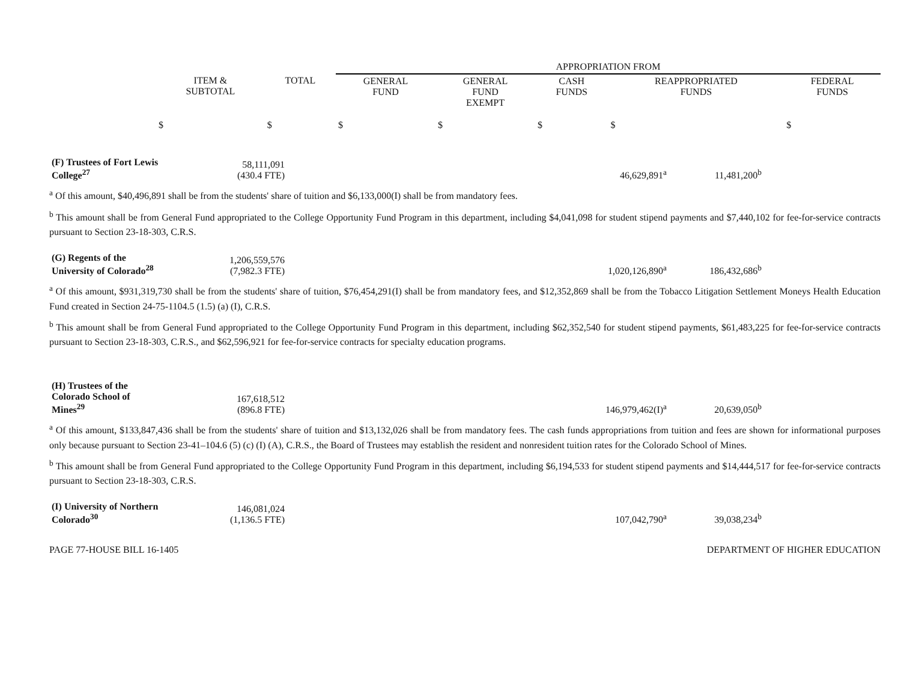| | | | APPROPRIATION FROM | | | | |
| --- | --- | --- | --- | --- | --- | --- | --- |
| | ITEM & SUBTOTAL | TOTAL | GENERAL FUND | GENERAL FUND EXEMPT | CASH FUNDS | REAPPROPRIATED FUNDS | FEDERAL FUNDS |
| | $ | $ | $ | $ | $ | $ | $ |
| (F) Trustees of Fort Lewis College<sup>27</sup> | 58,111,091 (430.4 FTE) | | 46,629,891<sup>a</sup> | 11,481,200<sup>b</sup> | |
<sup>a</sup> Of this amount, $40,496,891 shall be from the students' share of tuition and $6,133,000(I) shall be from mandatory fees.
<sup>b</sup> This amount shall be from General Fund appropriated to the College Opportunity Fund Program in this department, including $4,041,098 for student stipend payments and $7,440,102 for fee-for-service contracts pursuant to Section 23-18-303, C.R.S.
| (G) Regents of the University of Colorado<sup>28</sup> | 1,206,559,576 (7,982.3 FTE) | | 1,020,126,890<sup>a</sup> | 186,432,686<sup>b</sup> | |
<sup>a</sup> Of this amount, $931,319,730 shall be from the students' share of tuition, $76,454,291(I) shall be from mandatory fees, and $12,352,869 shall be from the Tobacco Litigation Settlement Moneys Health Education Fund created in Section 24-75-1104.5 (1.5) (a) (I), C.R.S.
<sup>b</sup> This amount shall be from General Fund appropriated to the College Opportunity Fund Program in this department, including $62,352,540 for student stipend payments, $61,483,225 for fee-for-service contracts pursuant to Section 23-18-303, C.R.S., and $62,596,921 for fee-for-service contracts for specialty education programs.
| (H) Trustees of the Colorado School of Mines<sup>29</sup> | 167,618,512 (896.8 FTE) | | 146,979,462(I)<sup>a</sup> | 20,639,050<sup>b</sup> | |
<sup>a</sup> Of this amount, $133,847,436 shall be from the students' share of tuition and $13,132,026 shall be from mandatory fees. The cash funds appropriations from tuition and fees are shown for informational purposes only because pursuant to Section 23-41–104.6 (5) (c) (I) (A), C.R.S., the Board of Trustees may establish the resident and nonresident tuition rates for the Colorado School of Mines.
<sup>b</sup> This amount shall be from General Fund appropriated to the College Opportunity Fund Program in this department, including $6,194,533 for student stipend payments and $14,444,517 for fee-for-service contracts pursuant to Section 23-18-303, C.R.S.
| (I) University of Northern Colorado<sup>30</sup> | 146,081,024 (1,136.5 FTE) | | 107,042,790<sup>a</sup> | 39,038,234<sup>b</sup> | |
PAGE 77-HOUSE BILL 16-1405 DEPARTMENT OF HIGHER EDUCATION